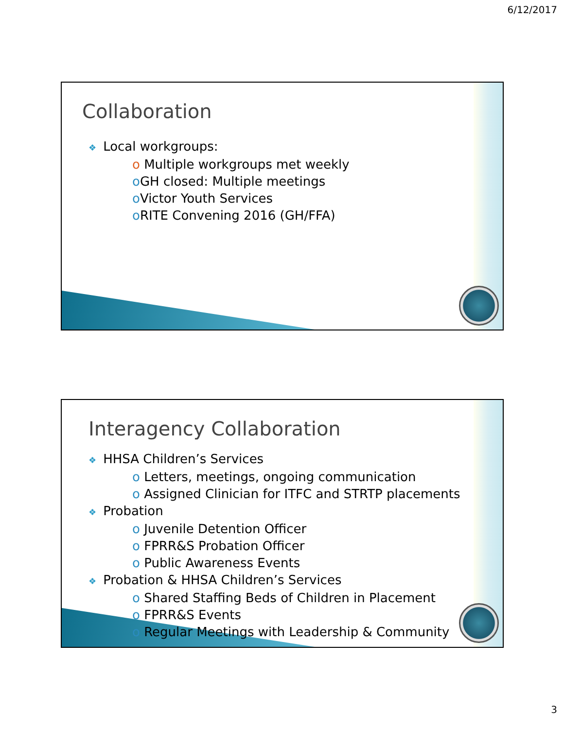6/12/2017
Collaboration
❖ Local workgroups:
o Multiple workgroups met weekly
o GH closed: Multiple meetings
o Victor Youth Services
o RITE Convening 2016 (GH/FFA)
Interagency Collaboration
❖ HHSA Children’s Services
o Letters, meetings, ongoing communication
o Assigned Clinician for ITFC and STRTP placements
❖ Probation
o Juvenile Detention Officer
o FPRR&S Probation Officer
o Public Awareness Events
❖ Probation & HHSA Children’s Services
o Shared Staffing Beds of Children in Placement
o FPRR&S Events
o Regular Meetings with Leadership & Community
3